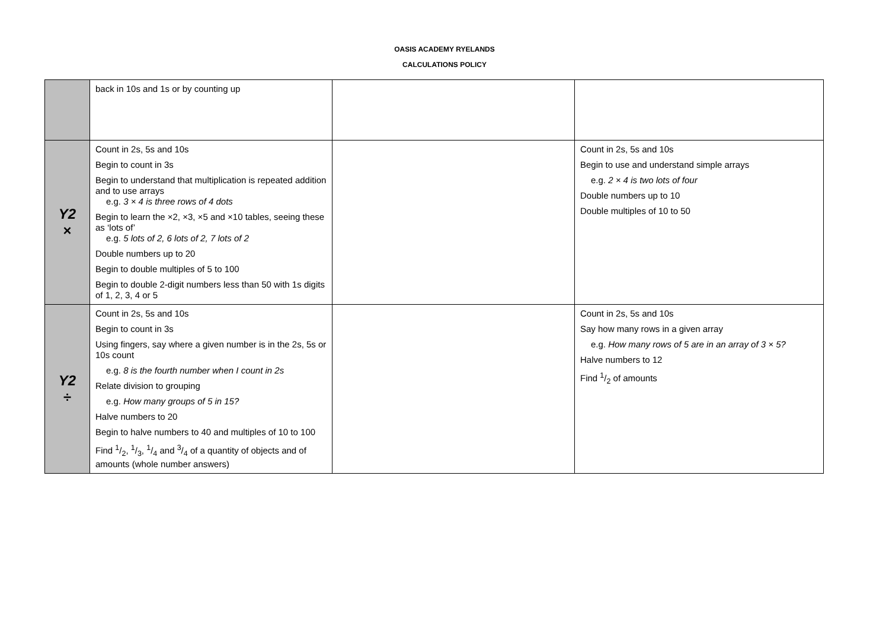OASIS ACADEMY RYELANDS
CALCULATIONS POLICY
| | back in 10s and 1s or by counting up | | |
| Y2 × | Count in 2s, 5s and 10s Begin to count in 3s Begin to understand that multiplication is repeated addition and to use arrays e.g. 3 × 4 is three rows of 4 dots Begin to learn the ×2, ×3, ×5 and ×10 tables, seeing these as ‘lots of’ e.g. 5 lots of 2, 6 lots of 2, 7 lots of 2 Double numbers up to 20 Begin to double multiples of 5 to 100 Begin to double 2-digit numbers less than 50 with 1s digits of 1, 2, 3, 4 or 5 | | Count in 2s, 5s and 10s Begin to use and understand simple arrays e.g. 2 × 4 is two lots of four Double numbers up to 10 Double multiples of 10 to 50 |
| Y2 ÷ | Count in 2s, 5s and 10s Begin to count in 3s Using fingers, say where a given number is in the 2s, 5s or 10s count e.g. 8 is the fourth number when I count in 2s Relate division to grouping e.g. How many groups of 5 in 15? Halve numbers to 20 Begin to halve numbers to 40 and multiples of 10 to 100 Find 1/2, 1/3, 1/4 and 3/4 of a quantity of objects and of amounts (whole number answers) | | Count in 2s, 5s and 10s Say how many rows in a given array e.g. How many rows of 5 are in an array of 3 × 5? Halve numbers to 12 Find 1/2 of amounts |